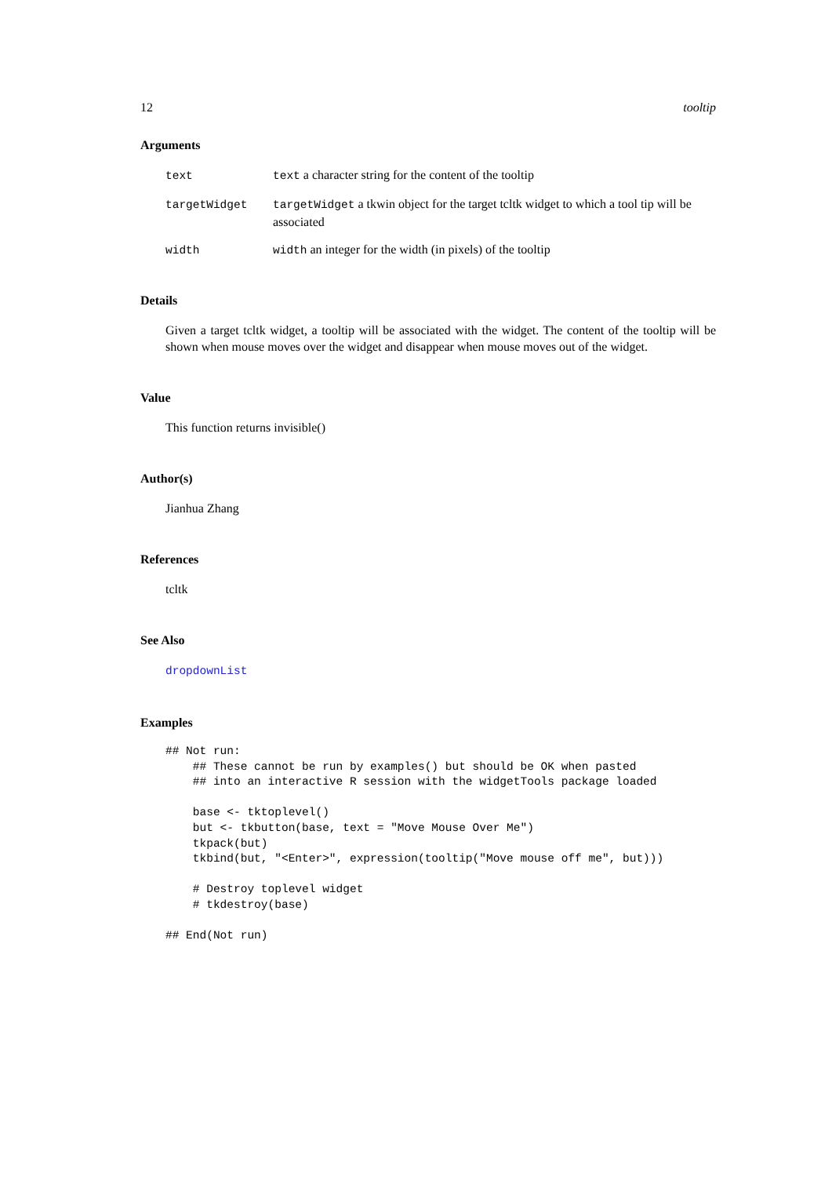12 tooltip
Arguments
| text | text a character string for the content of the tooltip |
| targetWidget | targetWidget a tkwin object for the target tcltk widget to which a tool tip will be associated |
| width | width an integer for the width (in pixels) of the tooltip |
Details
Given a target tcltk widget, a tooltip will be associated with the widget. The content of the tooltip will be shown when mouse moves over the widget and disappear when mouse moves out of the widget.
Value
This function returns invisible()
Author(s)
Jianhua Zhang
References
tcltk
See Also
dropdownList
Examples
## Not run: 
    ## These cannot be run by examples() but should be OK when pasted
    ## into an interactive R session with the widgetTools package loaded

    base <- tktoplevel()
    but <- tkbutton(base, text = "Move Mouse Over Me")
    tkpack(but)
    tkbind(but, "<Enter>", expression(tooltip("Move mouse off me", but)))

    # Destroy toplevel widget
    # tkdestroy(base)

## End(Not run)